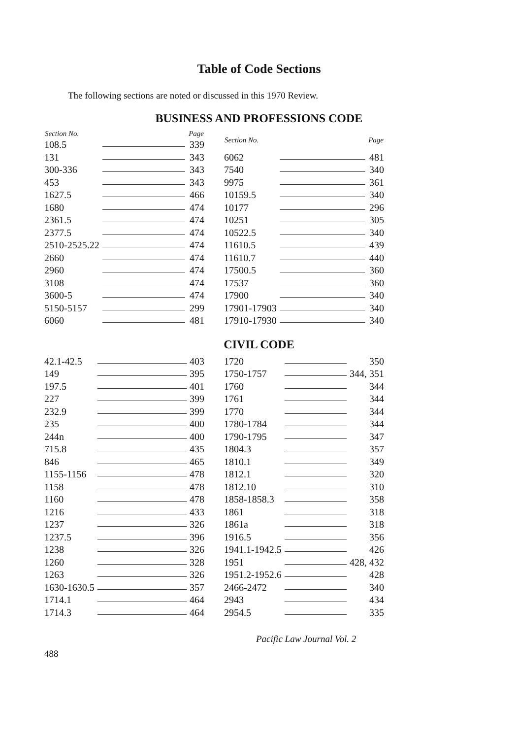Table of Code Sections
The following sections are noted or discussed in this 1970 Review.
BUSINESS AND PROFESSIONS CODE
| Section No. | | Page |
| --- | --- | --- |
| 108.5 | | 339 |
| 131 | | 343 |
| 300-336 | | 343 |
| 453 | | 343 |
| 1627.5 | | 466 |
| 1680 | | 474 |
| 2361.5 | | 474 |
| 2377.5 | | 474 |
| 2510-2525.22 | | 474 |
| 2660 | | 474 |
| 2960 | | 474 |
| 3108 | | 474 |
| 3600-5 | | 474 |
| 5150-5157 | | 299 |
| 6060 | | 481 |
| Section No. | | Page |
| --- | --- | --- |
| 6062 | | 481 |
| 7540 | | 340 |
| 9975 | | 361 |
| 10159.5 | | 340 |
| 10177 | | 296 |
| 10251 | | 305 |
| 10522.5 | | 340 |
| 11610.5 | | 439 |
| 11610.7 | | 440 |
| 17500.5 | | 360 |
| 17537 | | 360 |
| 17900 | | 340 |
| 17901-17903 | | 340 |
| 17910-17930 | | 340 |
CIVIL CODE
| 42.1-42.5 | | 403 |
| 149 | | 395 |
| 197.5 | | 401 |
| 227 | | 399 |
| 232.9 | | 399 |
| 235 | | 400 |
| 244n | | 400 |
| 715.8 | | 435 |
| 846 | | 465 |
| 1155-1156 | | 478 |
| 1158 | | 478 |
| 1160 | | 478 |
| 1216 | | 433 |
| 1237 | | 326 |
| 1237.5 | | 396 |
| 1238 | | 326 |
| 1260 | | 328 |
| 1263 | | 326 |
| 1630-1630.5 | | 357 |
| 1714.1 | | 464 |
| 1714.3 | | 464 |
| 1720 | | 350 |
| 1750-1757 | | 344, 351 |
| 1760 | | 344 |
| 1761 | | 344 |
| 1770 | | 344 |
| 1780-1784 | | 344 |
| 1790-1795 | | 347 |
| 1804.3 | | 357 |
| 1810.1 | | 349 |
| 1812.1 | | 320 |
| 1812.10 | | 310 |
| 1858-1858.3 | | 358 |
| 1861 | | 318 |
| 1861a | | 318 |
| 1916.5 | | 356 |
| 1941.1-1942.5 | | 426 |
| 1951 | | 428, 432 |
| 1951.2-1952.6 | | 428 |
| 2466-2472 | | 340 |
| 2943 | | 434 |
| 2954.5 | | 335 |
Pacific Law Journal Vol. 2
488